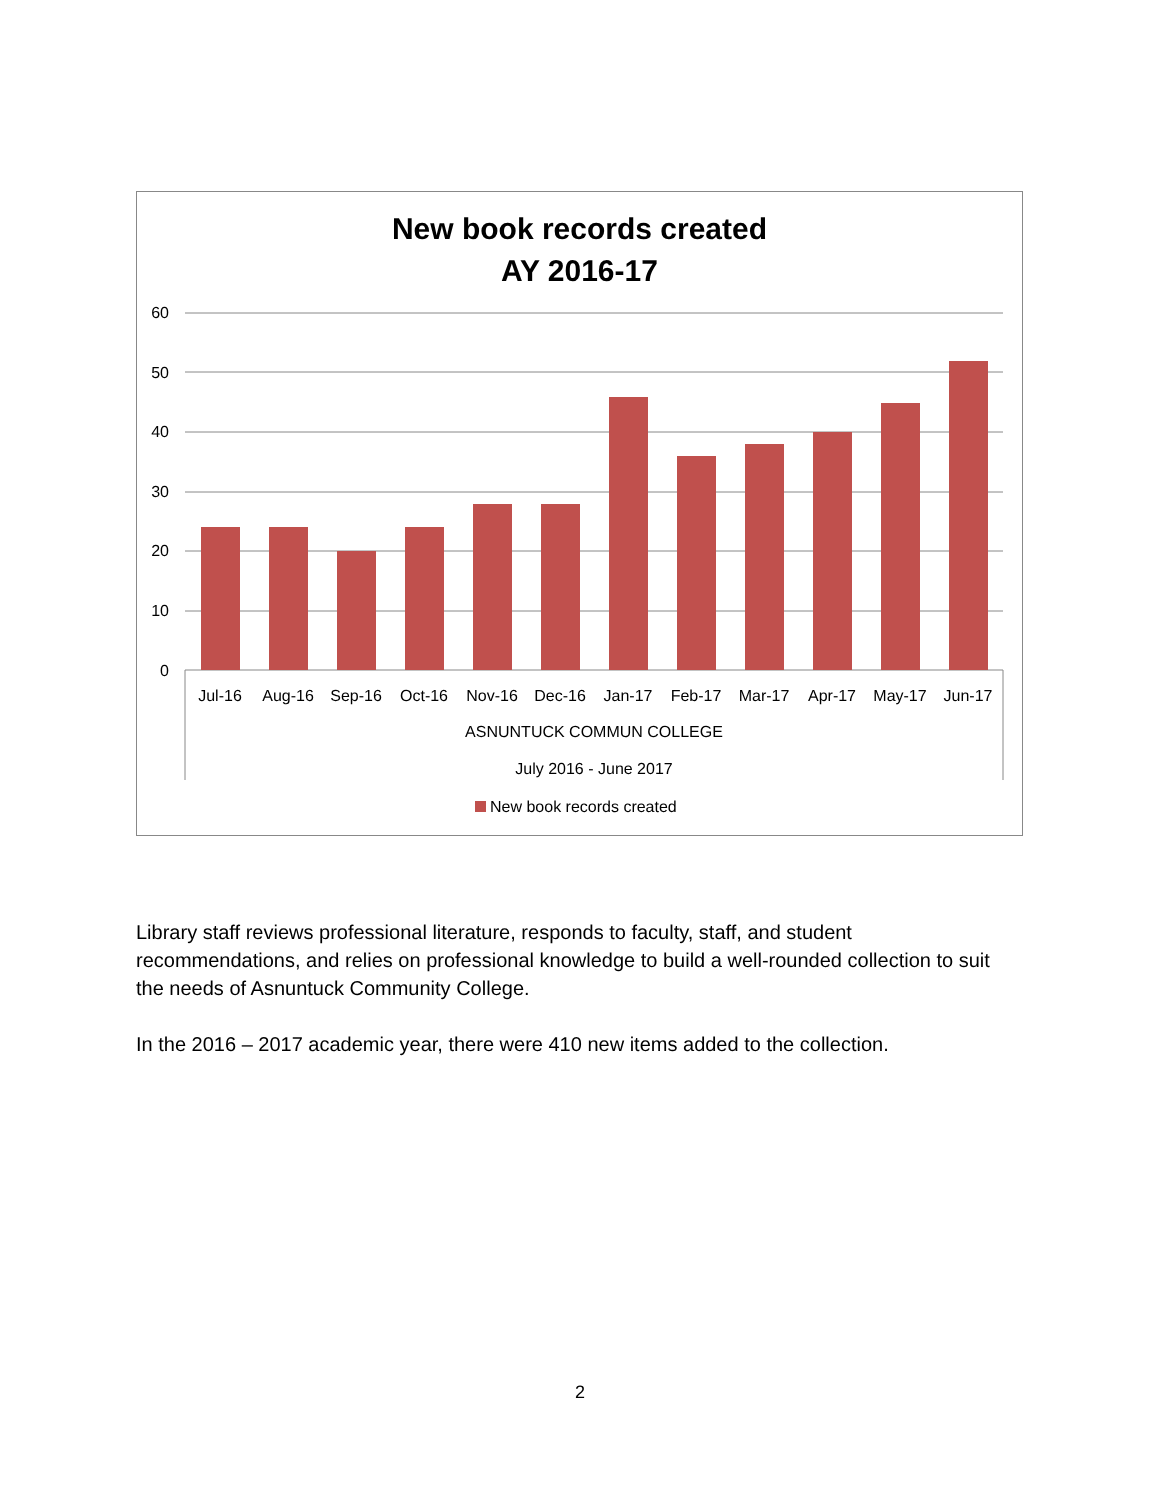New book records created
AY 2016-17
60
50
40
30
20
10
0
Jul-16
Aug-16
Sep-16
Oct-16
Nov-16
Dec-16
Jan-17
Feb-17
Mar-17
Apr-17
May-17
Jun-17
ASNUNTUCK COMMUN COLLEGE
July 2016 - June 2017
New book records created
Library staff reviews professional literature, responds to faculty, staff, and student recommendations, and relies on professional knowledge to build a well-rounded collection to suit the needs of Asnuntuck Community College.
In the 2016 – 2017 academic year, there were 410 new items added to the collection.
2